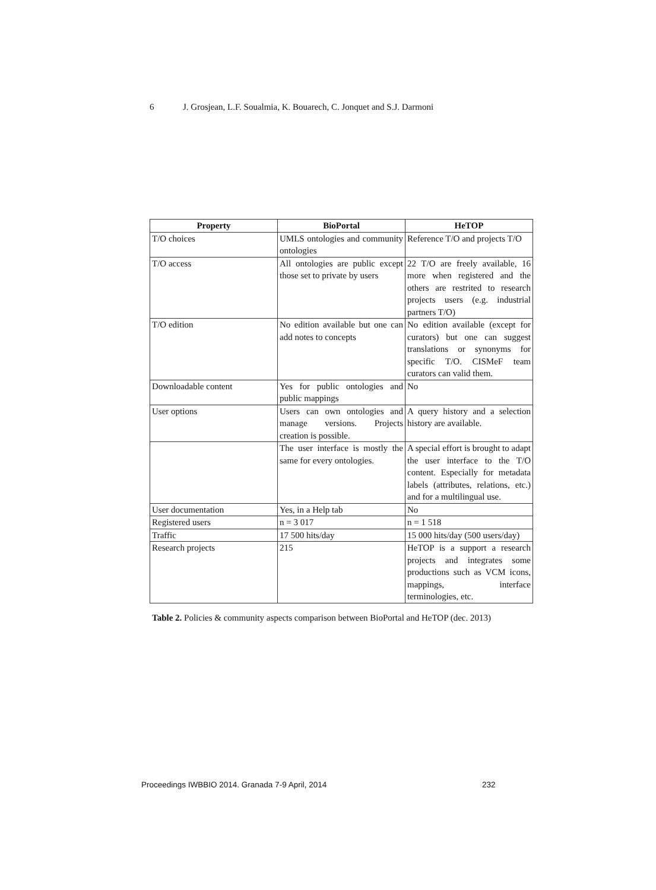6 J. Grosjean, L.F. Soualmia, K. Bouarech, C. Jonquet and S.J. Darmoni
| Property | BioPortal | HeTOP |
| --- | --- | --- |
| T/O choices | UMLS ontologies and community ontologies | Reference T/O and projects T/O |
| T/O access | All ontologies are public except those set to private by users | 22 T/O are freely available, 16 more when registered and the others are restrited to research projects users (e.g. industrial partners T/O) |
| T/O edition | No edition available but one can add notes to concepts | No edition available (except for curators) but one can suggest translations or synonyms for specific T/O. CISMeF team curators can valid them. |
| Downloadable content | Yes for public ontologies and public mappings | No |
| User options | Users can own ontologies and manage versions. Projects creation is possible. | A query history and a selection history are available. |
| | The user interface is mostly the same for every ontologies. | A special effort is brought to adapt the user interface to the T/O content. Especially for metadata labels (attributes, relations, etc.) and for a multilingual use. |
| User documentation | Yes, in a Help tab | No |
| Registered users | n = 3 017 | n = 1 518 |
| Traffic | 17 500 hits/day | 15 000 hits/day (500 users/day) |
| Research projects | 215 | HeTOP is a support a research projects and integrates some productions such as VCM icons, mappings, interface terminologies, etc. |
Table 2. Policies & community aspects comparison between BioPortal and HeTOP (dec. 2013)
Proceedings IWBBIO 2014. Granada 7-9 April, 2014 232